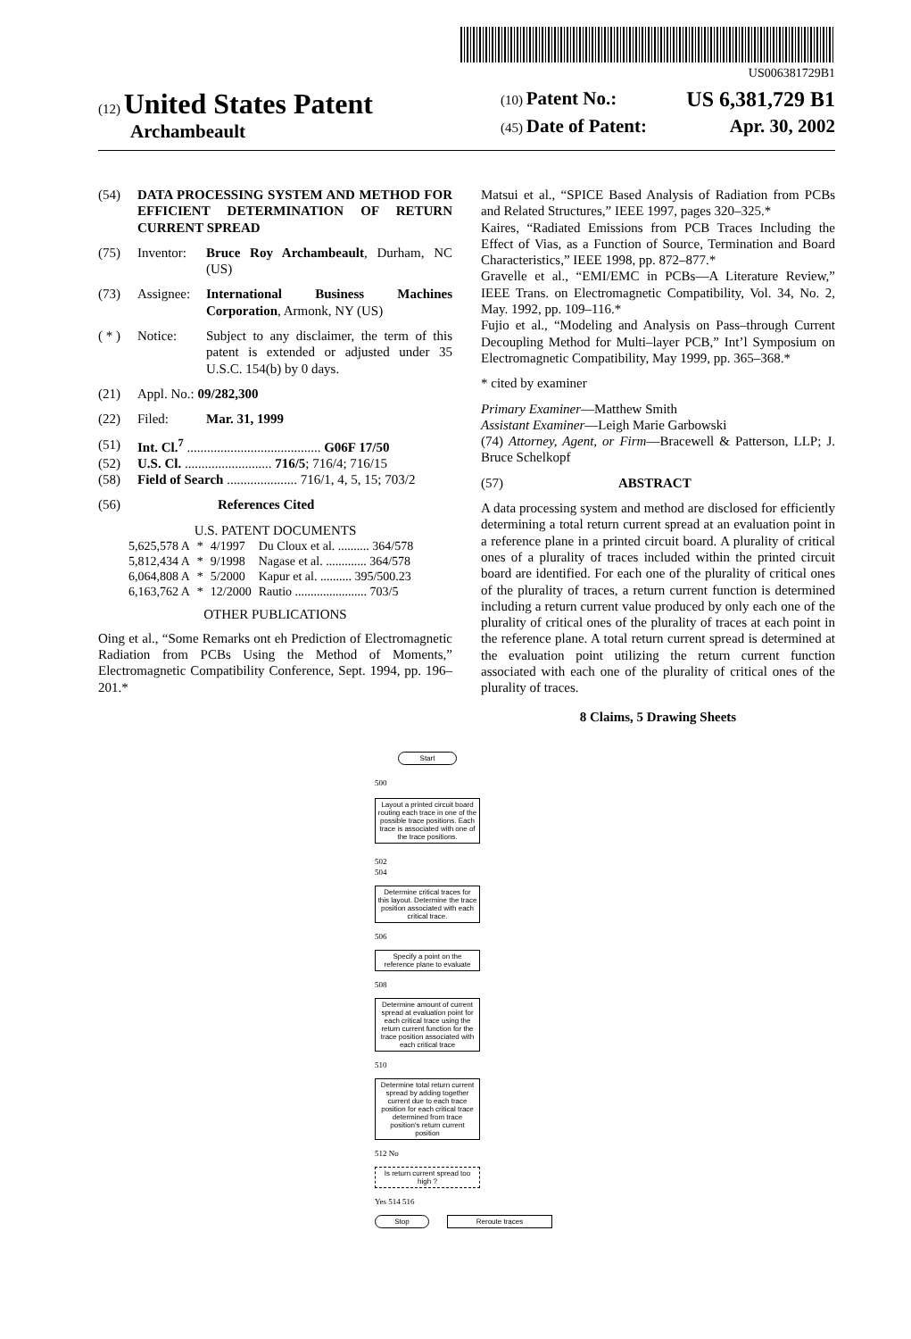US006381729B1
(12) United States Patent
Archambeault
(10) Patent No.: US 6,381,729 B1
(45) Date of Patent: Apr. 30, 2002
(54) DATA PROCESSING SYSTEM AND METHOD FOR EFFICIENT DETERMINATION OF RETURN CURRENT SPREAD
(75) Inventor: Bruce Roy Archambeault, Durham, NC (US)
(73) Assignee: International Business Machines Corporation, Armonk, NY (US)
( * ) Notice: Subject to any disclaimer, the term of this patent is extended or adjusted under 35 U.S.C. 154(b) by 0 days.
(21) Appl. No.: 09/282,300
(22) Filed: Mar. 31, 1999
(51) Int. Cl.<sup>7</sup> ........................................ G06F 17/50
(52) U.S. Cl. .......................... 716/5; 716/4; 716/15
(58) Field of Search ..................... 716/1, 4, 5, 15; 703/2
(56) References Cited
U.S. PATENT DOCUMENTS
| 5,625,578 A | * | 4/1997 | Du Cloux et al. .......... 364/578 |
| 5,812,434 A | * | 9/1998 | Nagase et al. ............. 364/578 |
| 6,064,808 A | * | 5/2000 | Kapur et al. .......... 395/500.23 |
| 6,163,762 A | * | 12/2000 | Rautio ....................... 703/5 |
OTHER PUBLICATIONS
Oing et al., “Some Remarks ont eh Prediction of Electromagnetic Radiation from PCBs Using the Method of Moments,” Electromagnetic Compatibility Conference, Sept. 1994, pp. 196–201.*
Matsui et al., “SPICE Based Analysis of Radiation from PCBs and Related Structures,” IEEE 1997, pages 320–325.*
Kaires, “Radiated Emissions from PCB Traces Including the Effect of Vias, as a Function of Source, Termination and Board Characteristics,” IEEE 1998, pp. 872–877.*
Gravelle et al., “EMI/EMC in PCBs—A Literature Review,” IEEE Trans. on Electromagnetic Compatibility, Vol. 34, No. 2, May. 1992, pp. 109–116.*
Fujio et al., “Modeling and Analysis on Pass–through Current Decoupling Method for Multi–layer PCB,” Int’l Symposium on Electromagnetic Compatibility, May 1999, pp. 365–368.*
* cited by examiner
Primary Examiner—Matthew Smith
Assistant Examiner—Leigh Marie Garbowski
(74) Attorney, Agent, or Firm—Bracewell & Patterson, LLP; J. Bruce Schelkopf
(57) ABSTRACT
A data processing system and method are disclosed for efficiently determining a total return current spread at an evaluation point in a reference plane in a printed circuit board. A plurality of critical ones of a plurality of traces included within the printed circuit board are identified. For each one of the plurality of critical ones of the plurality of traces, a return current function is determined including a return current value produced by only each one of the plurality of critical ones of the plurality of traces at each point in the reference plane. A total return current spread is determined at the evaluation point utilizing the return current function associated with each one of the plurality of critical ones of the plurality of traces.
8 Claims, 5 Drawing Sheets
Start
500
Layout a printed circuit board routing each trace in one of the possible trace positions. Each trace is associated with one of the trace positions.
502
504
Determine critical traces for this layout. Determine the trace position associated with each critical trace.
506
Specify a point on the reference plane to evaluate
508
Determine amount of current spread at evaluation point for each critical trace using the return current function for the trace position associated with each critical trace
510
Determine total return current spread by adding together current due to each trace position for each critical trace determined from trace position's return current position
512 No
Is return current spread too high ?
Yes 514 516
Stop Reroute traces